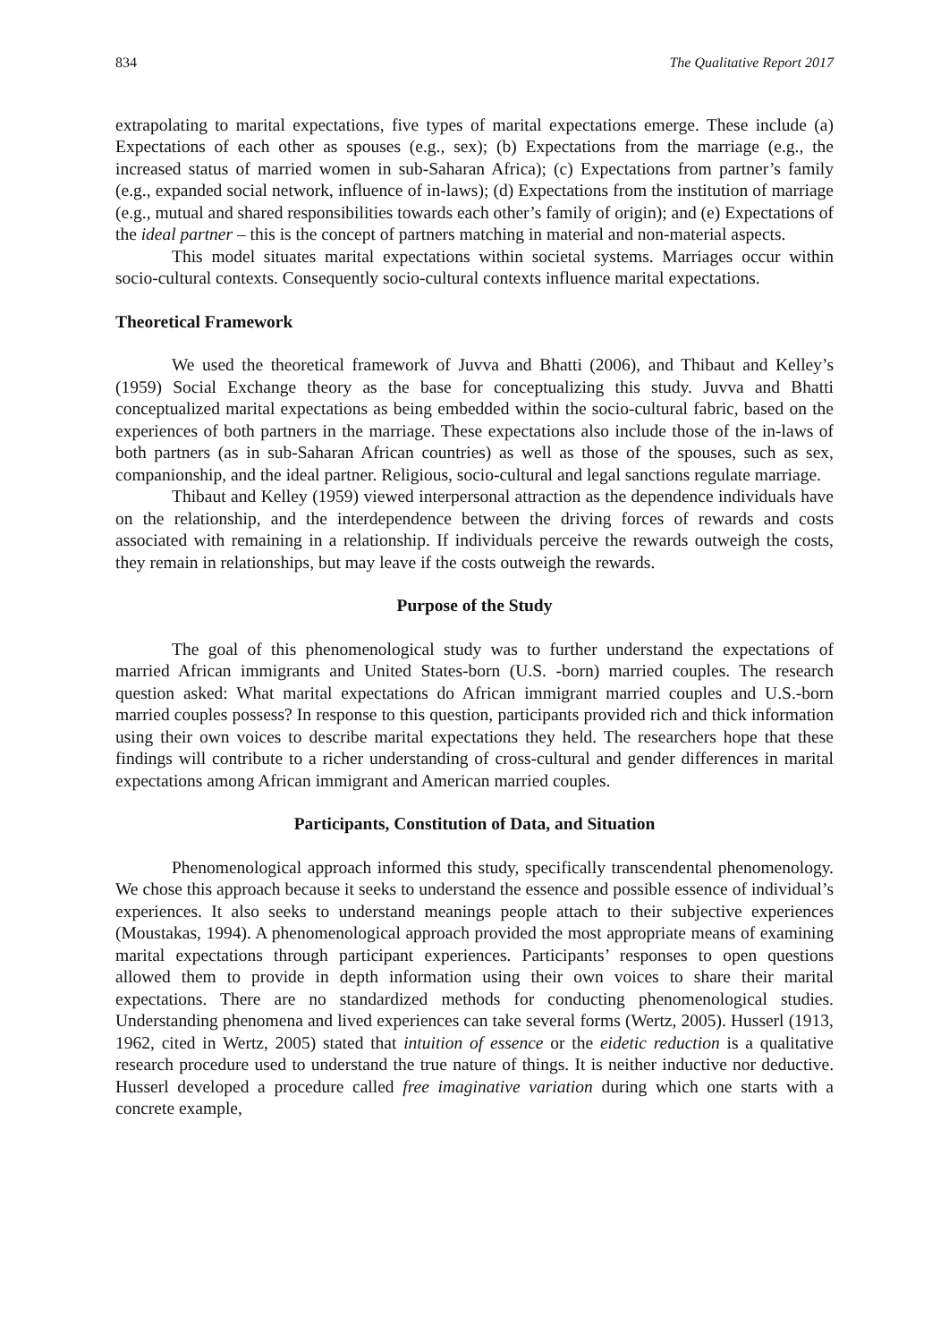834 The Qualitative Report 2017
extrapolating to marital expectations, five types of marital expectations emerge. These include (a) Expectations of each other as spouses (e.g., sex); (b) Expectations from the marriage (e.g., the increased status of married women in sub-Saharan Africa); (c) Expectations from partner’s family (e.g., expanded social network, influence of in-laws); (d) Expectations from the institution of marriage (e.g., mutual and shared responsibilities towards each other’s family of origin); and (e) Expectations of the ideal partner – this is the concept of partners matching in material and non-material aspects.
This model situates marital expectations within societal systems. Marriages occur within socio-cultural contexts. Consequently socio-cultural contexts influence marital expectations.
Theoretical Framework
We used the theoretical framework of Juvva and Bhatti (2006), and Thibaut and Kelley’s (1959) Social Exchange theory as the base for conceptualizing this study. Juvva and Bhatti conceptualized marital expectations as being embedded within the socio-cultural fabric, based on the experiences of both partners in the marriage. These expectations also include those of the in-laws of both partners (as in sub-Saharan African countries) as well as those of the spouses, such as sex, companionship, and the ideal partner. Religious, socio-cultural and legal sanctions regulate marriage.
Thibaut and Kelley (1959) viewed interpersonal attraction as the dependence individuals have on the relationship, and the interdependence between the driving forces of rewards and costs associated with remaining in a relationship. If individuals perceive the rewards outweigh the costs, they remain in relationships, but may leave if the costs outweigh the rewards.
Purpose of the Study
The goal of this phenomenological study was to further understand the expectations of married African immigrants and United States-born (U.S. -born) married couples. The research question asked: What marital expectations do African immigrant married couples and U.S.-born married couples possess? In response to this question, participants provided rich and thick information using their own voices to describe marital expectations they held. The researchers hope that these findings will contribute to a richer understanding of cross-cultural and gender differences in marital expectations among African immigrant and American married couples.
Participants, Constitution of Data, and Situation
Phenomenological approach informed this study, specifically transcendental phenomenology. We chose this approach because it seeks to understand the essence and possible essence of individual’s experiences. It also seeks to understand meanings people attach to their subjective experiences (Moustakas, 1994). A phenomenological approach provided the most appropriate means of examining marital expectations through participant experiences. Participants’ responses to open questions allowed them to provide in depth information using their own voices to share their marital expectations. There are no standardized methods for conducting phenomenological studies. Understanding phenomena and lived experiences can take several forms (Wertz, 2005). Husserl (1913, 1962, cited in Wertz, 2005) stated that intuition of essence or the eidetic reduction is a qualitative research procedure used to understand the true nature of things. It is neither inductive nor deductive. Husserl developed a procedure called free imaginative variation during which one starts with a concrete example,